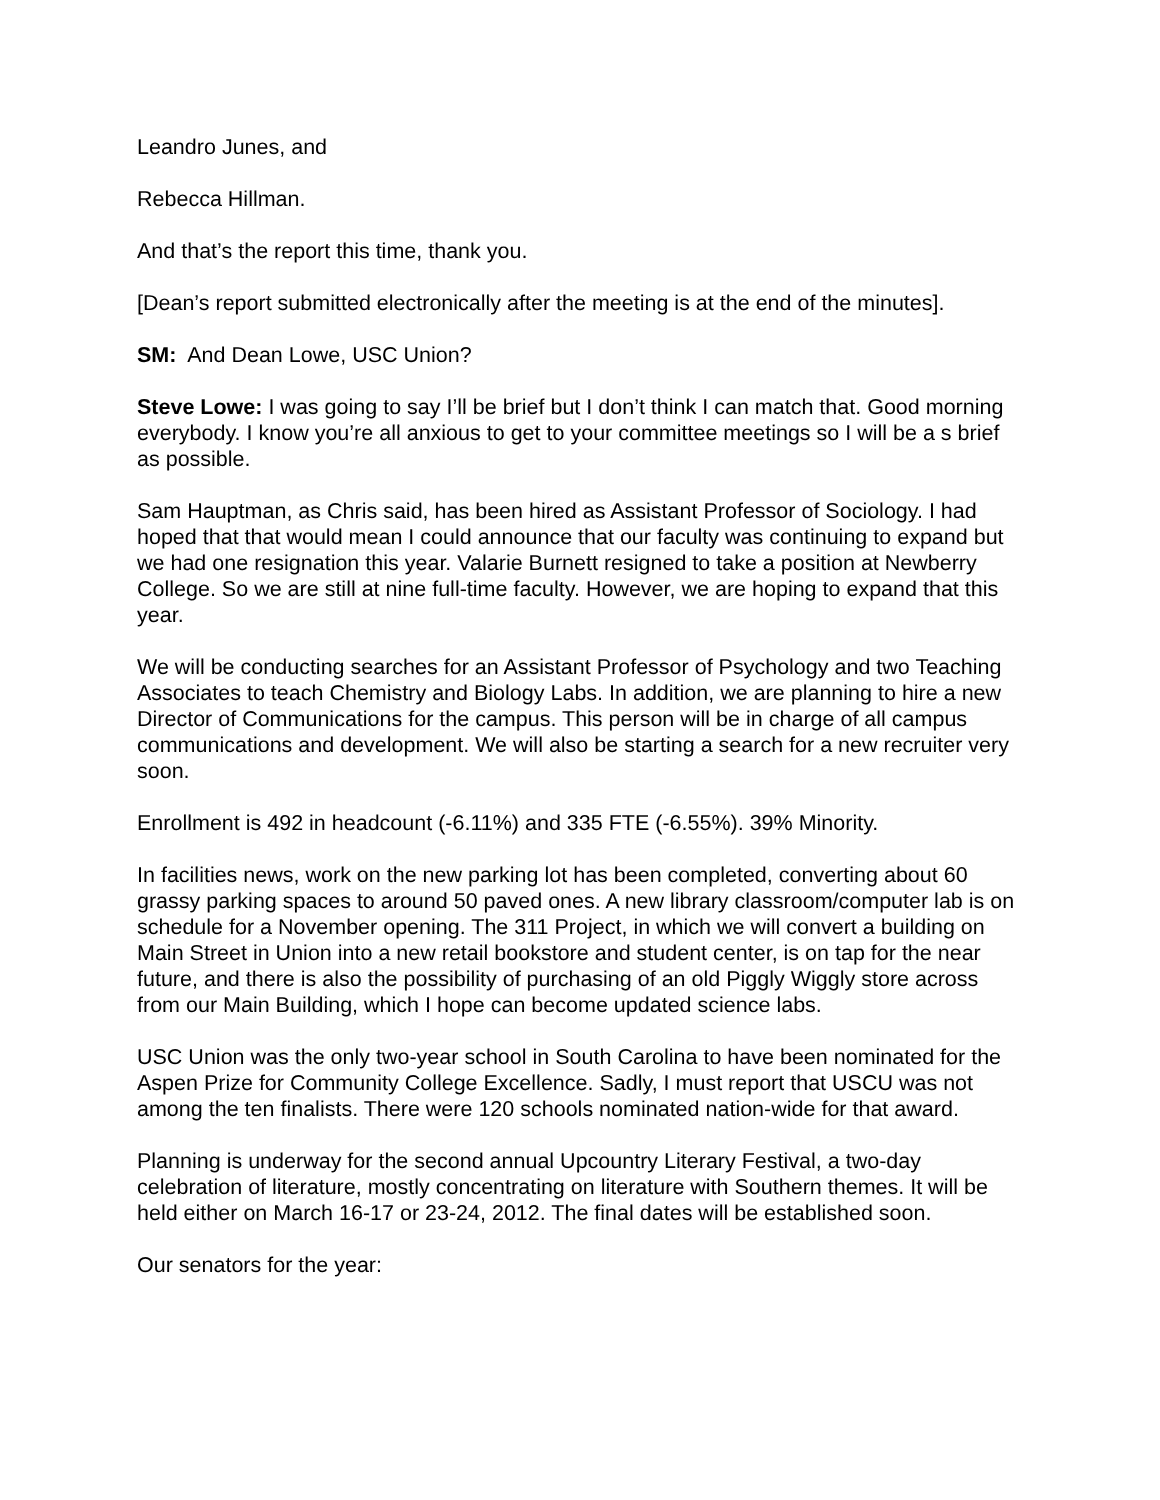Leandro Junes, and
Rebecca Hillman.
And that’s the report this time, thank you.
[Dean’s report submitted electronically after the meeting is at the end of the minutes].
SM: And Dean Lowe, USC Union?
Steve Lowe: I was going to say I’ll be brief but I don’t think I can match that. Good morning everybody. I know you’re all anxious to get to your committee meetings so I will be a s brief as possible.
Sam Hauptman, as Chris said, has been hired as Assistant Professor of Sociology. I had hoped that that would mean I could announce that our faculty was continuing to expand but we had one resignation this year. Valarie Burnett resigned to take a position at Newberry College. So we are still at nine full-time faculty. However, we are hoping to expand that this year.
We will be conducting searches for an Assistant Professor of Psychology and two Teaching Associates to teach Chemistry and Biology Labs. In addition, we are planning to hire a new Director of Communications for the campus. This person will be in charge of all campus communications and development. We will also be starting a search for a new recruiter very soon.
Enrollment is 492 in headcount (-6.11%) and 335 FTE (-6.55%). 39% Minority.
In facilities news, work on the new parking lot has been completed, converting about 60 grassy parking spaces to around 50 paved ones. A new library classroom/computer lab is on schedule for a November opening. The 311 Project, in which we will convert a building on Main Street in Union into a new retail bookstore and student center, is on tap for the near future, and there is also the possibility of purchasing of an old Piggly Wiggly store across from our Main Building, which I hope can become updated science labs.
USC Union was the only two-year school in South Carolina to have been nominated for the Aspen Prize for Community College Excellence. Sadly, I must report that USCU was not among the ten finalists. There were 120 schools nominated nation-wide for that award.
Planning is underway for the second annual Upcountry Literary Festival, a two-day celebration of literature, mostly concentrating on literature with Southern themes. It will be held either on March 16-17 or 23-24, 2012. The final dates will be established soon.
Our senators for the year: